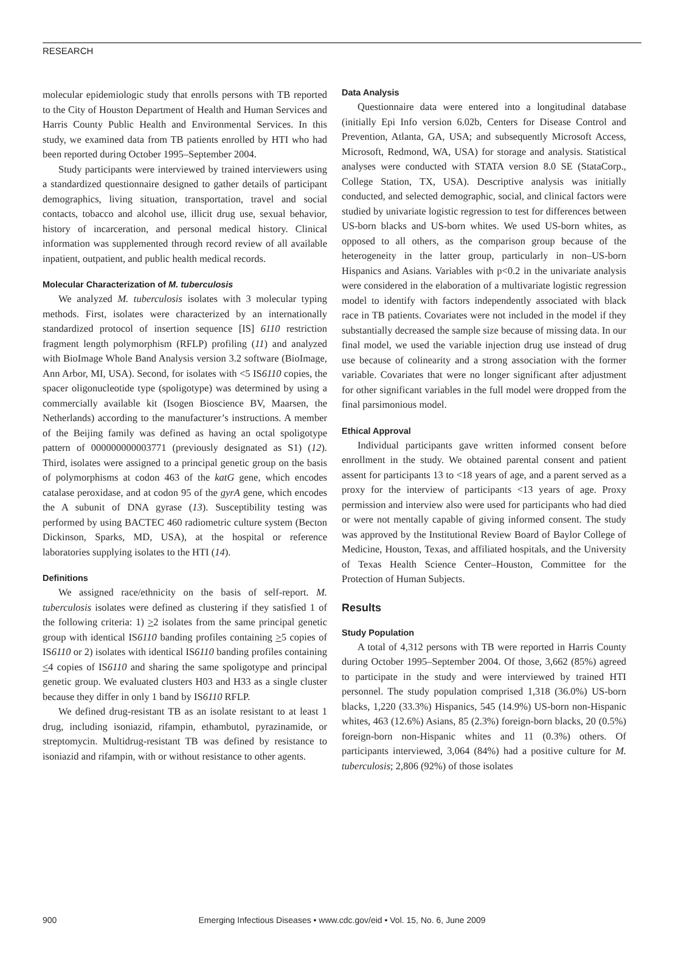RESEARCH
molecular epidemiologic study that enrolls persons with TB reported to the City of Houston Department of Health and Human Services and Harris County Public Health and Environmental Services. In this study, we examined data from TB patients enrolled by HTI who had been reported during October 1995–September 2004.
Study participants were interviewed by trained interviewers using a standardized questionnaire designed to gather details of participant demographics, living situation, transportation, travel and social contacts, tobacco and alcohol use, illicit drug use, sexual behavior, history of incarceration, and personal medical history. Clinical information was supplemented through record review of all available inpatient, outpatient, and public health medical records.
Molecular Characterization of M. tuberculosis
We analyzed M. tuberculosis isolates with 3 molecular typing methods. First, isolates were characterized by an internationally standardized protocol of insertion sequence [IS] 6110 restriction fragment length polymorphism (RFLP) profiling (11) and analyzed with BioImage Whole Band Analysis version 3.2 software (BioImage, Ann Arbor, MI, USA). Second, for isolates with <5 IS6110 copies, the spacer oligonucleotide type (spoligotype) was determined by using a commercially available kit (Isogen Bioscience BV, Maarsen, the Netherlands) according to the manufacturer’s instructions. A member of the Beijing family was defined as having an octal spoligotype pattern of 000000000003771 (previously designated as S1) (12). Third, isolates were assigned to a principal genetic group on the basis of polymorphisms at codon 463 of the katG gene, which encodes catalase peroxidase, and at codon 95 of the gyrA gene, which encodes the A subunit of DNA gyrase (13). Susceptibility testing was performed by using BACTEC 460 radiometric culture system (Becton Dickinson, Sparks, MD, USA), at the hospital or reference laboratories supplying isolates to the HTI (14).
Definitions
We assigned race/ethnicity on the basis of self-report. M. tuberculosis isolates were defined as clustering if they satisfied 1 of the following criteria: 1) >2 isolates from the same principal genetic group with identical IS6110 banding profiles containing >5 copies of IS6110 or 2) isolates with identical IS6110 banding profiles containing <4 copies of IS6110 and sharing the same spoligotype and principal genetic group. We evaluated clusters H03 and H33 as a single cluster because they differ in only 1 band by IS6110 RFLP.
We defined drug-resistant TB as an isolate resistant to at least 1 drug, including isoniazid, rifampin, ethambutol, pyrazinamide, or streptomycin. Multidrug-resistant TB was defined by resistance to isoniazid and rifampin, with or without resistance to other agents.
Data Analysis
Questionnaire data were entered into a longitudinal database (initially Epi Info version 6.02b, Centers for Disease Control and Prevention, Atlanta, GA, USA; and subsequently Microsoft Access, Microsoft, Redmond, WA, USA) for storage and analysis. Statistical analyses were conducted with STATA version 8.0 SE (StataCorp., College Station, TX, USA). Descriptive analysis was initially conducted, and selected demographic, social, and clinical factors were studied by univariate logistic regression to test for differences between US-born blacks and US-born whites. We used US-born whites, as opposed to all others, as the comparison group because of the heterogeneity in the latter group, particularly in non–US-born Hispanics and Asians. Variables with p<0.2 in the univariate analysis were considered in the elaboration of a multivariate logistic regression model to identify with factors independently associated with black race in TB patients. Covariates were not included in the model if they substantially decreased the sample size because of missing data. In our final model, we used the variable injection drug use instead of drug use because of colinearity and a strong association with the former variable. Covariates that were no longer significant after adjustment for other significant variables in the full model were dropped from the final parsimonious model.
Ethical Approval
Individual participants gave written informed consent before enrollment in the study. We obtained parental consent and patient assent for participants 13 to <18 years of age, and a parent served as a proxy for the interview of participants <13 years of age. Proxy permission and interview also were used for participants who had died or were not mentally capable of giving informed consent. The study was approved by the Institutional Review Board of Baylor College of Medicine, Houston, Texas, and affiliated hospitals, and the University of Texas Health Science Center–Houston, Committee for the Protection of Human Subjects.
Results
Study Population
A total of 4,312 persons with TB were reported in Harris County during October 1995–September 2004. Of those, 3,662 (85%) agreed to participate in the study and were interviewed by trained HTI personnel. The study population comprised 1,318 (36.0%) US-born blacks, 1,220 (33.3%) Hispanics, 545 (14.9%) US-born non-Hispanic whites, 463 (12.6%) Asians, 85 (2.3%) foreign-born blacks, 20 (0.5%) foreign-born non-Hispanic whites and 11 (0.3%) others. Of participants interviewed, 3,064 (84%) had a positive culture for M. tuberculosis; 2,806 (92%) of those isolates
900
Emerging Infectious Diseases • www.cdc.gov/eid • Vol. 15, No. 6, June 2009